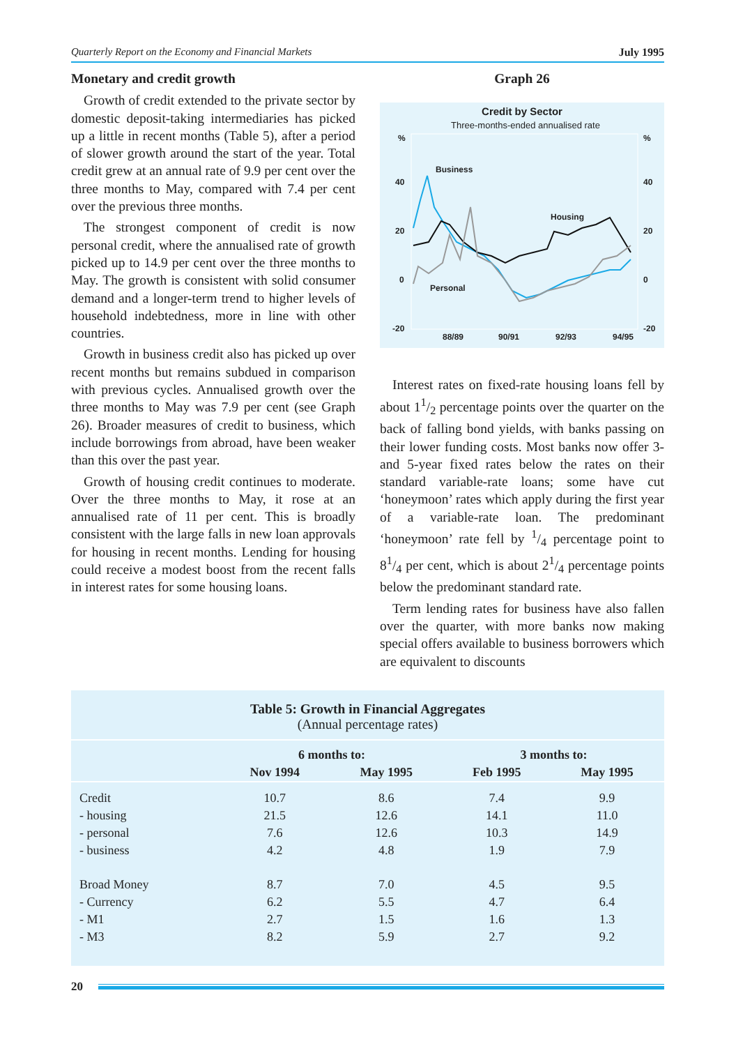Quarterly Report on the Economy and Financial Markets July 1995
Monetary and credit growth
Growth of credit extended to the private sector by domestic deposit-taking intermediaries has picked up a little in recent months (Table 5), after a period of slower growth around the start of the year. Total credit grew at an annual rate of 9.9 per cent over the three months to May, compared with 7.4 per cent over the previous three months.
The strongest component of credit is now personal credit, where the annualised rate of growth picked up to 14.9 per cent over the three months to May. The growth is consistent with solid consumer demand and a longer-term trend to higher levels of household indebtedness, more in line with other countries.
Growth in business credit also has picked up over recent months but remains subdued in comparison with previous cycles. Annualised growth over the three months to May was 7.9 per cent (see Graph 26). Broader measures of credit to business, which include borrowings from abroad, have been weaker than this over the past year.
Growth of housing credit continues to moderate. Over the three months to May, it rose at an annualised rate of 11 per cent. This is broadly consistent with the large falls in new loan approvals for housing in recent months. Lending for housing could receive a modest boost from the recent falls in interest rates for some housing loans.
Graph 26
Credit by Sector
Three-months-ended annualised rate
%
%
40
40
20
20
0
0
-20
-20
Business
Housing
Personal
88/89
90/91
92/93
94/95
Interest rates on fixed-rate housing loans fell by about 11/2 percentage points over the quarter on the back of falling bond yields, with banks passing on their lower funding costs. Most banks now offer 3- and 5-year fixed rates below the rates on their standard variable-rate loans; some have cut ‘honeymoon’ rates which apply during the first year of a variable-rate loan. The predominant ‘honeymoon’ rate fell by 1/4 percentage point to 81/4 per cent, which is about 21/4 percentage points below the predominant standard rate.
Term lending rates for business have also fallen over the quarter, with more banks now making special offers available to business borrowers which are equivalent to discounts
Table 5: Growth in Financial Aggregates
(Annual percentage rates)
| | 6 months to: | | 3 months to: | |
| --- | --- | --- | --- | --- |
| | Nov 1994 | May 1995 | Feb 1995 | May 1995 |
| Credit | 10.7 | 8.6 | 7.4 | 9.9 |
| - housing | 21.5 | 12.6 | 14.1 | 11.0 |
| - personal | 7.6 | 12.6 | 10.3 | 14.9 |
| - business | 4.2 | 4.8 | 1.9 | 7.9 |
| Broad Money | 8.7 | 7.0 | 4.5 | 9.5 |
| - Currency | 6.2 | 5.5 | 4.7 | 6.4 |
| - M1 | 2.7 | 1.5 | 1.6 | 1.3 |
| - M3 | 8.2 | 5.9 | 2.7 | 9.2 |
20